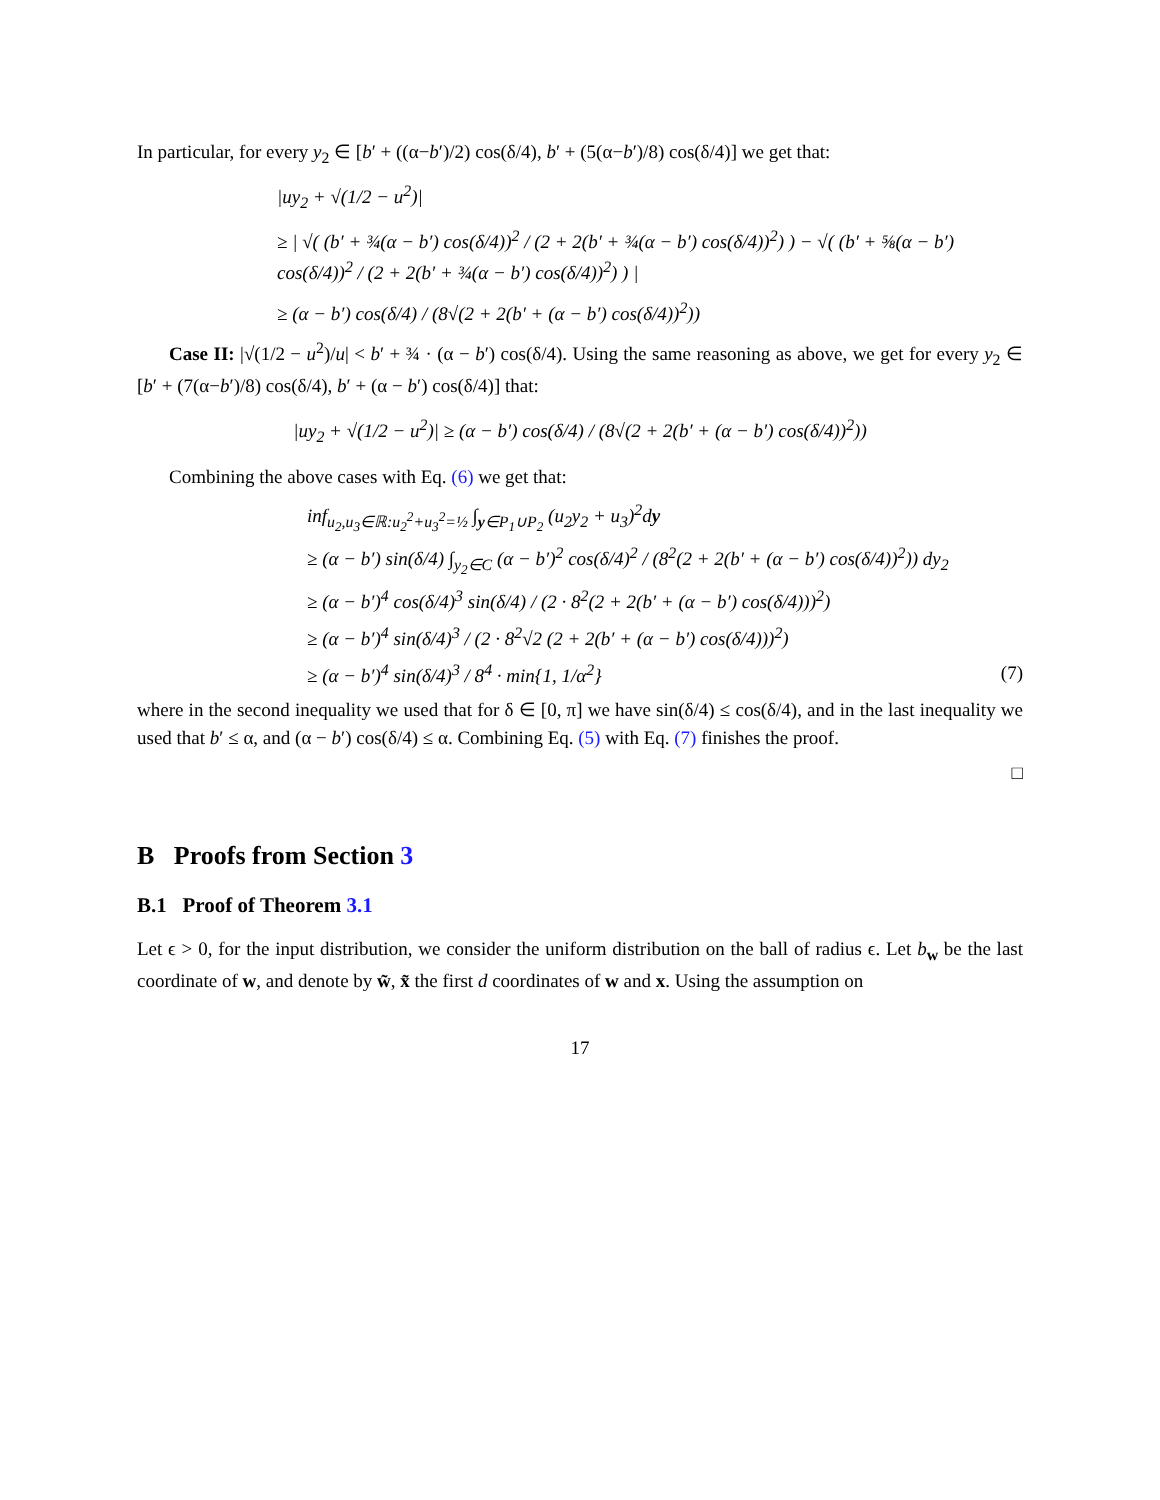In particular, for every y<sub>2</sub> ∈ [b′ + ((α−b′)/2) cos(δ/4), b′ + (5(α−b′)/8) cos(δ/4)] we get that:
|uy<sub>2</sub> + √(1/2 − u<sup>2</sup>)|
≥ | √( (b′ + ¾(α − b′) cos(δ/4))<sup>2</sup> / (2 + 2(b′ + ¾(α − b′) cos(δ/4))<sup>2</sup>) ) − √( (b′ + ⅝(α − b′) cos(δ/4))<sup>2</sup> / (2 + 2(b′ + ¾(α − b′) cos(δ/4))<sup>2</sup>) ) |
≥ (α − b′) cos(δ/4) / (8√(2 + 2(b′ + (α − b′) cos(δ/4))<sup>2</sup>))
Case II: |√(1/2 − u<sup>2</sup>)/u| < b′ + ¾ · (α − b′) cos(δ/4). Using the same reasoning as above, we get for every y<sub>2</sub> ∈ [b′ + (7(α−b′)/8) cos(δ/4), b′ + (α − b′) cos(δ/4)] that:
|uy<sub>2</sub> + √(1/2 − u<sup>2</sup>)| ≥ (α − b′) cos(δ/4) / (8√(2 + 2(b′ + (α − b′) cos(δ/4))<sup>2</sup>))
Combining the above cases with Eq. (6) we get that:
inf<sub>u<sub>2</sub>,u<sub>3</sub>∈ℝ:u<sub>2</sub><sup>2</sup>+u<sub>3</sub><sup>2</sup>=½</sub> ∫<sub>y∈P<sub>1</sub>∪P<sub>2</sub></sub> (u<sub>2</sub>y<sub>2</sub> + u<sub>3</sub>)<sup>2</sup>dy
≥ (α − b′) sin(δ/4) ∫<sub>y<sub>2</sub>∈C</sub> (α − b′)<sup>2</sup> cos(δ/4)<sup>2</sup> / (8<sup>2</sup>(2 + 2(b′ + (α − b′) cos(δ/4))<sup>2</sup>)) dy<sub>2</sub>
≥ (α − b′)<sup>4</sup> cos(δ/4)<sup>3</sup> sin(δ/4) / (2 · 8<sup>2</sup>(2 + 2(b′ + (α − b′) cos(δ/4)))<sup>2</sup>)
≥ (α − b′)<sup>4</sup> sin(δ/4)<sup>3</sup> / (2 · 8<sup>2</sup>√2 (2 + 2(b′ + (α − b′) cos(δ/4)))<sup>2</sup>)
≥ (α − b′)<sup>4</sup> sin(δ/4)<sup>3</sup> / 8<sup>4</sup> · min{1, 1/α<sup>2</sup>} (7)
where in the second inequality we used that for δ ∈ [0, π] we have sin(δ/4) ≤ cos(δ/4), and in the last inequality we used that b′ ≤ α, and (α − b′) cos(δ/4) ≤ α. Combining Eq. (5) with Eq. (7) finishes the proof.
□
B Proofs from Section 3
B.1 Proof of Theorem 3.1
Let ϵ > 0, for the input distribution, we consider the uniform distribution on the ball of radius ϵ. Let b<sub>w</sub> be the last coordinate of w, and denote by w̃, x̃ the first d coordinates of w and x. Using the assumption on
17